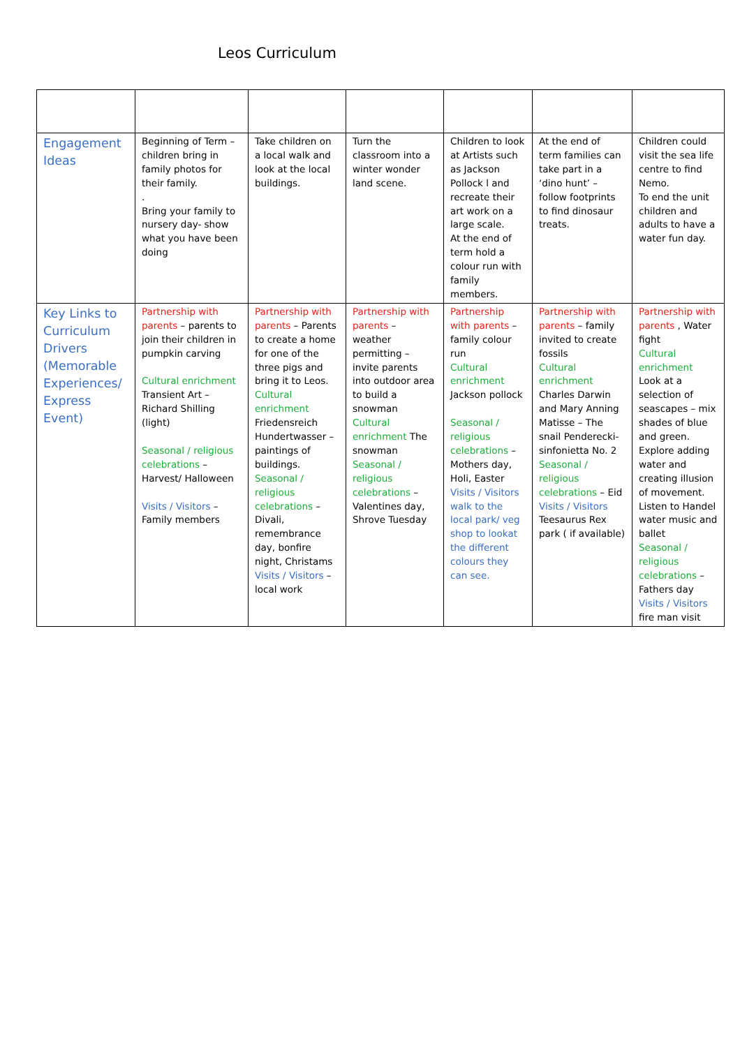Leos Curriculum
| Engagement Ideas | Beginning of Term – children bring in family photos for their family. . Bring your family to nursery day- show what you have been doing | Take children on a local walk and look at the local buildings. | Turn the classroom into a winter wonder land scene. | Children to look at Artists such as Jackson Pollock l and recreate their art work on a large scale. At the end of term hold a colour run with family members. | At the end of term families can take part in a ‘dino hunt’ – follow footprints to find dinosaur treats. | Children could visit the sea life centre to find Nemo. To end the unit children and adults to have a water fun day. |
| Key Links to Curriculum Drivers (Memorable Experiences/ Express Event) | Partnership with parents – parents to join their children in pumpkin carving Cultural enrichment Transient Art – Richard Shilling (light) Seasonal / religious celebrations – Harvest/ Halloween Visits / Visitors – Family members | Partnership with parents – Parents to create a home for one of the three pigs and bring it to Leos. Cultural enrichment Friedensreich Hundertwasser – paintings of buildings. Seasonal / religious celebrations – Divali, remembrance day, bonfire night, Christams Visits / Visitors – local work | Partnership with parents – weather permitting – invite parents into outdoor area to build a snowman Cultural enrichment The snowman Seasonal / religious celebrations – Valentines day, Shrove Tuesday | Partnership with parents – family colour run Cultural enrichment Jackson pollock Seasonal / religious celebrations – Mothers day, Holi, Easter Visits / Visitors walk to the local park/ veg shop to lookat the different colours they can see. | Partnership with parents – family invited to create fossils Cultural enrichment Charles Darwin and Mary Anning Matisse – The snail Penderecki- sinfonietta No. 2 Seasonal / religious celebrations – Eid Visits / Visitors Teesaurus Rex park ( if available) | Partnership with parents , Water fight Cultural enrichment Look at a selection of seascapes – mix shades of blue and green. Explore adding water and creating illusion of movement. Listen to Handel water music and ballet Seasonal / religious celebrations – Fathers day Visits / Visitors fire man visit |